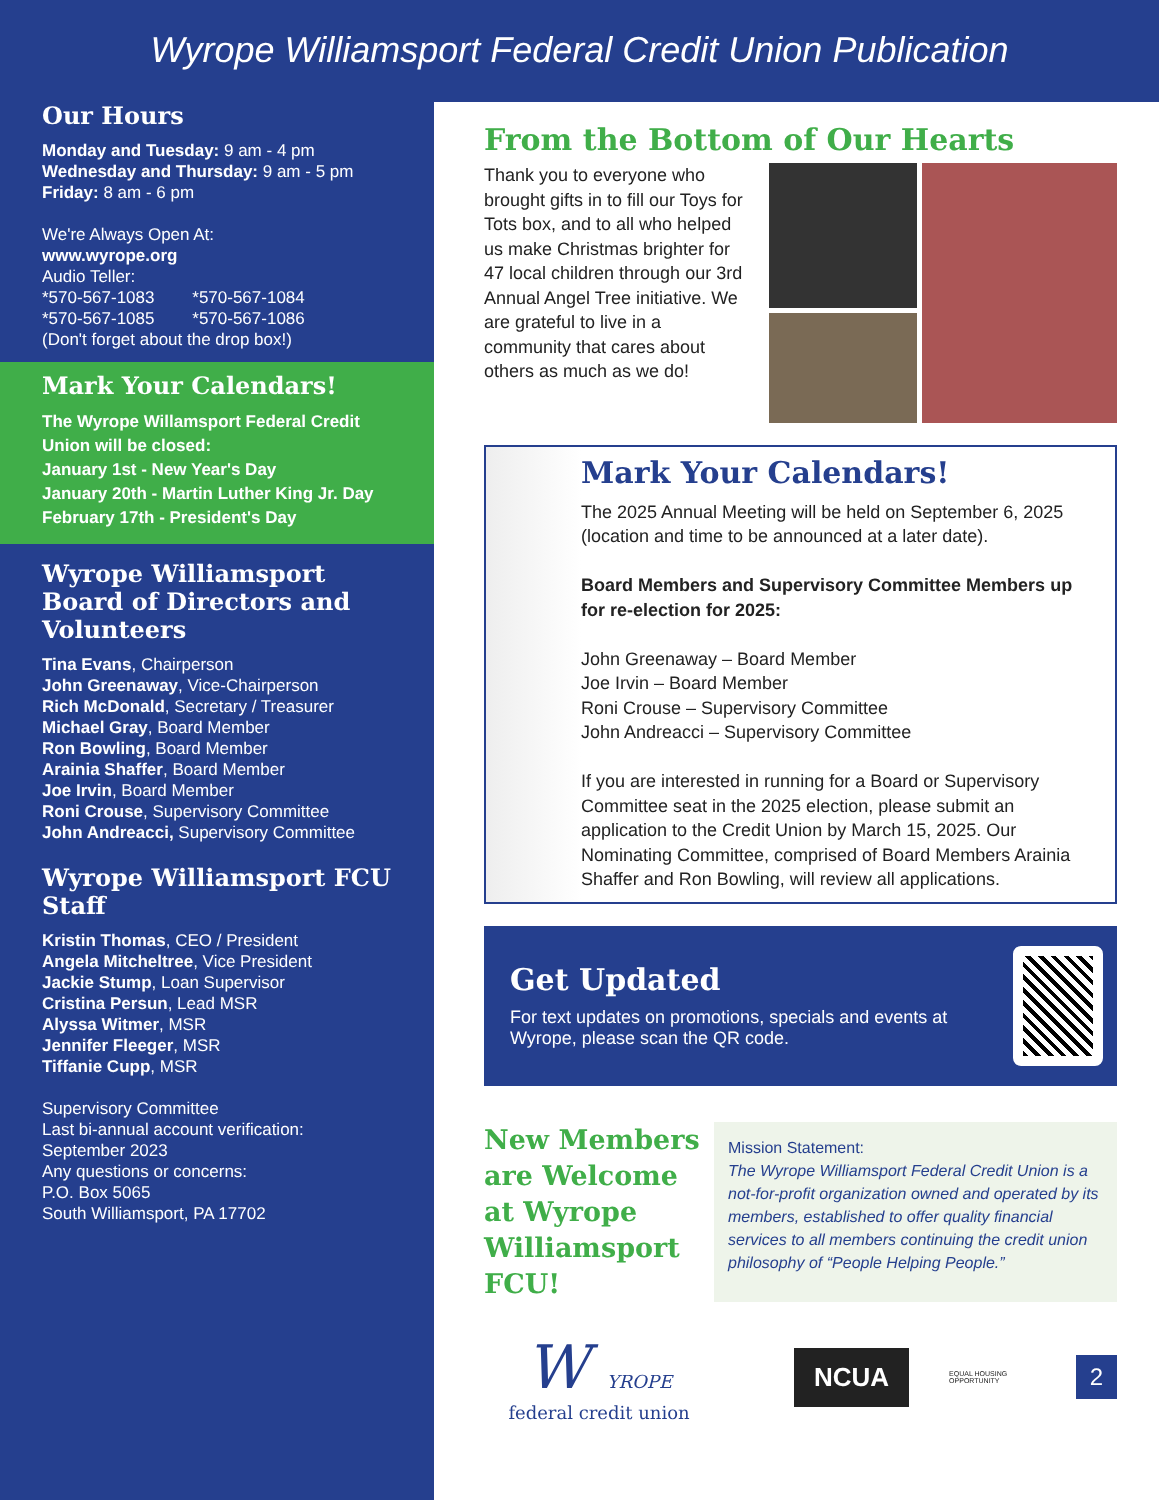Wyrope Williamsport Federal Credit Union Publication
Our Hours
Monday and Tuesday: 9 am - 4 pm
Wednesday and Thursday: 9 am - 5 pm
Friday: 8 am - 6 pm
We're Always Open At:
www.wyrope.org
Audio Teller:
*570-567-1083 *570-567-1084
*570-567-1085 *570-567-1086
(Don't forget about the drop box!)
Mark Your Calendars!
The Wyrope Willamsport Federal Credit Union will be closed:
January 1st - New Year's Day
January 20th - Martin Luther King Jr. Day
February 17th - President's Day
Wyrope Williamsport Board of Directors and Volunteers
Tina Evans, Chairperson
John Greenaway, Vice-Chairperson
Rich McDonald, Secretary / Treasurer
Michael Gray, Board Member
Ron Bowling, Board Member
Arainia Shaffer, Board Member
Joe Irvin, Board Member
Roni Crouse, Supervisory Committee
John Andreacci, Supervisory Committee
Wyrope Williamsport FCU Staff
Kristin Thomas, CEO / President
Angela Mitcheltree, Vice President
Jackie Stump, Loan Supervisor
Cristina Persun, Lead MSR
Alyssa Witmer, MSR
Jennifer Fleeger, MSR
Tiffanie Cupp, MSR
Supervisory Committee
Last bi-annual account verification:
September 2023
Any questions or concerns:
P.O. Box 5065
South Williamsport, PA 17702
From the Bottom of Our Hearts
Thank you to everyone who brought gifts in to fill our Toys for Tots box, and to all who helped us make Christmas brighter for 47 local children through our 3rd Annual Angel Tree initiative. We are grateful to live in a community that cares about others as much as we do!
Mark Your Calendars!
The 2025 Annual Meeting will be held on September 6, 2025 (location and time to be announced at a later date).
Board Members and Supervisory Committee Members up for re-election for 2025:
John Greenaway – Board Member
Joe Irvin – Board Member
Roni Crouse – Supervisory Committee
John Andreacci – Supervisory Committee
If you are interested in running for a Board or Supervisory Committee seat in the 2025 election, please submit an application to the Credit Union by March 15, 2025. Our Nominating Committee, comprised of Board Members Arainia Shaffer and Ron Bowling, will review all applications.
Get Updated
For text updates on promotions, specials and events at Wyrope, please scan the QR code.
New Members are Welcome at Wyrope Williamsport FCU!
Mission Statement:
The Wyrope Williamsport Federal Credit Union is a not-for-profit organization owned and operated by its members, established to offer quality financial services to all members continuing the credit union philosophy of “People Helping People.”
W YROPE
federal credit union
NCUA
EQUAL HOUSING
OPPORTUNITY
2